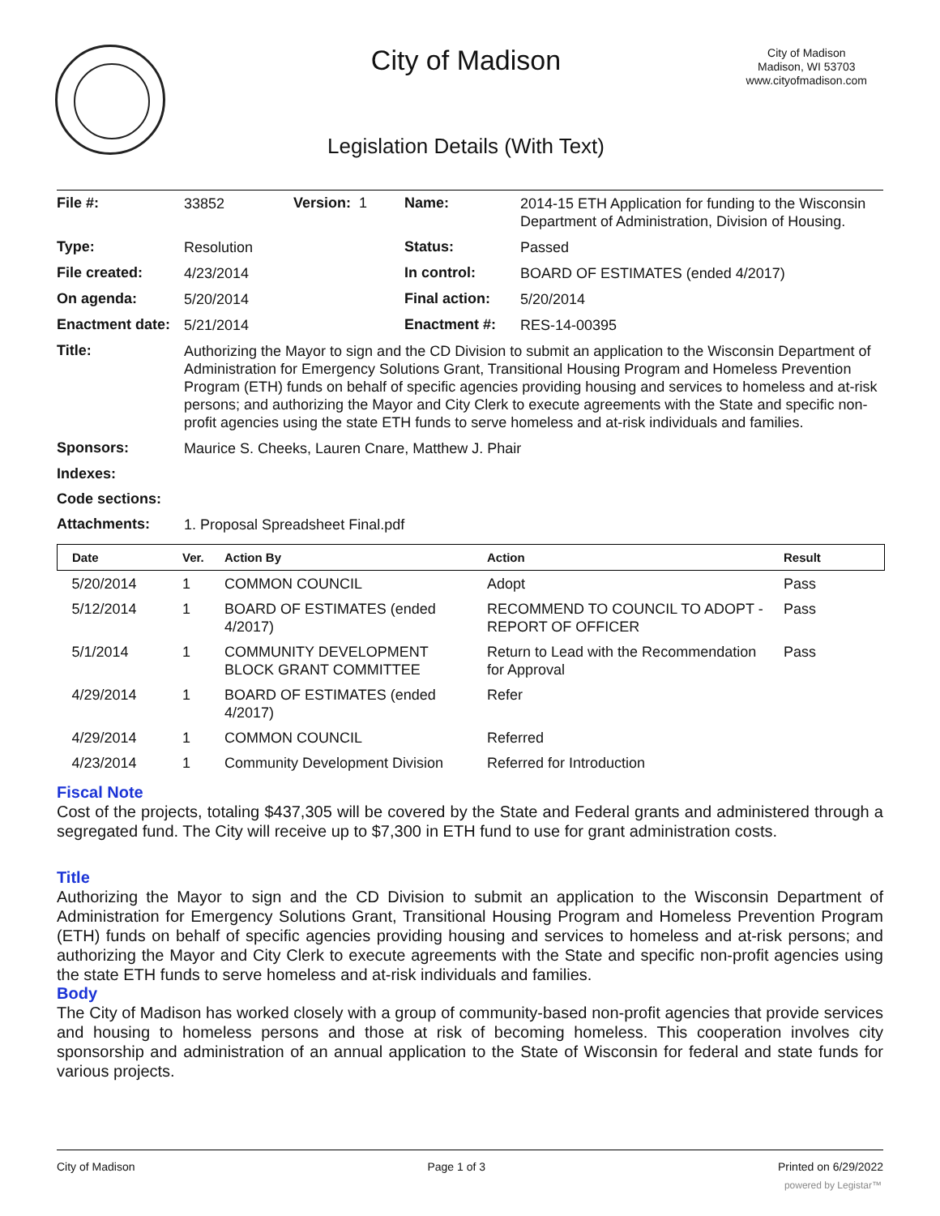City of Madison
City of Madison
Madison, WI 53703
www.cityofmadison.com
Legislation Details (With Text)
| File #: | 33852 | Version: 1 | Name: | 2014-15 ETH Application for funding to the Wisconsin Department of Administration, Division of Housing. |
| Type: | Resolution | | Status: | Passed |
| File created: | 4/23/2014 | | In control: | BOARD OF ESTIMATES (ended 4/2017) |
| On agenda: | 5/20/2014 | | Final action: | 5/20/2014 |
| Enactment date: | 5/21/2014 | | Enactment #: | RES-14-00395 |
| Title: | Authorizing the Mayor to sign and the CD Division to submit an application to the Wisconsin Department of Administration for Emergency Solutions Grant, Transitional Housing Program and Homeless Prevention Program (ETH) funds on behalf of specific agencies providing housing and services to homeless and at-risk persons; and authorizing the Mayor and City Clerk to execute agreements with the State and specific non-profit agencies using the state ETH funds to serve homeless and at-risk individuals and families. | | | |
| Sponsors: | Maurice S. Cheeks, Lauren Cnare, Matthew J. Phair | | | |
| Indexes: | | | | |
| Code sections: | | | | |
| Attachments: | 1. Proposal Spreadsheet Final.pdf | | | |
| Date | Ver. | Action By | Action | Result |
| --- | --- | --- | --- | --- |
| 5/20/2014 | 1 | COMMON COUNCIL | Adopt | Pass |
| 5/12/2014 | 1 | BOARD OF ESTIMATES (ended 4/2017) | RECOMMEND TO COUNCIL TO ADOPT - REPORT OF OFFICER | Pass |
| 5/1/2014 | 1 | COMMUNITY DEVELOPMENT BLOCK GRANT COMMITTEE | Return to Lead with the Recommendation for Approval | Pass |
| 4/29/2014 | 1 | BOARD OF ESTIMATES (ended 4/2017) | Refer | |
| 4/29/2014 | 1 | COMMON COUNCIL | Referred | |
| 4/23/2014 | 1 | Community Development Division | Referred for Introduction | |
Fiscal Note
Cost of the projects, totaling $437,305 will be covered by the State and Federal grants and administered through a segregated fund. The City will receive up to $7,300 in ETH fund to use for grant administration costs.
Title
Authorizing the Mayor to sign and the CD Division to submit an application to the Wisconsin Department of Administration for Emergency Solutions Grant, Transitional Housing Program and Homeless Prevention Program (ETH) funds on behalf of specific agencies providing housing and services to homeless and at-risk persons; and authorizing the Mayor and City Clerk to execute agreements with the State and specific non-profit agencies using the state ETH funds to serve homeless and at-risk individuals and families.
Body
The City of Madison has worked closely with a group of community-based non-profit agencies that provide services and housing to homeless persons and those at risk of becoming homeless. This cooperation involves city sponsorship and administration of an annual application to the State of Wisconsin for federal and state funds for various projects.
City of Madison Page 1 of 3 Printed on 6/29/2022
powered by Legistar™